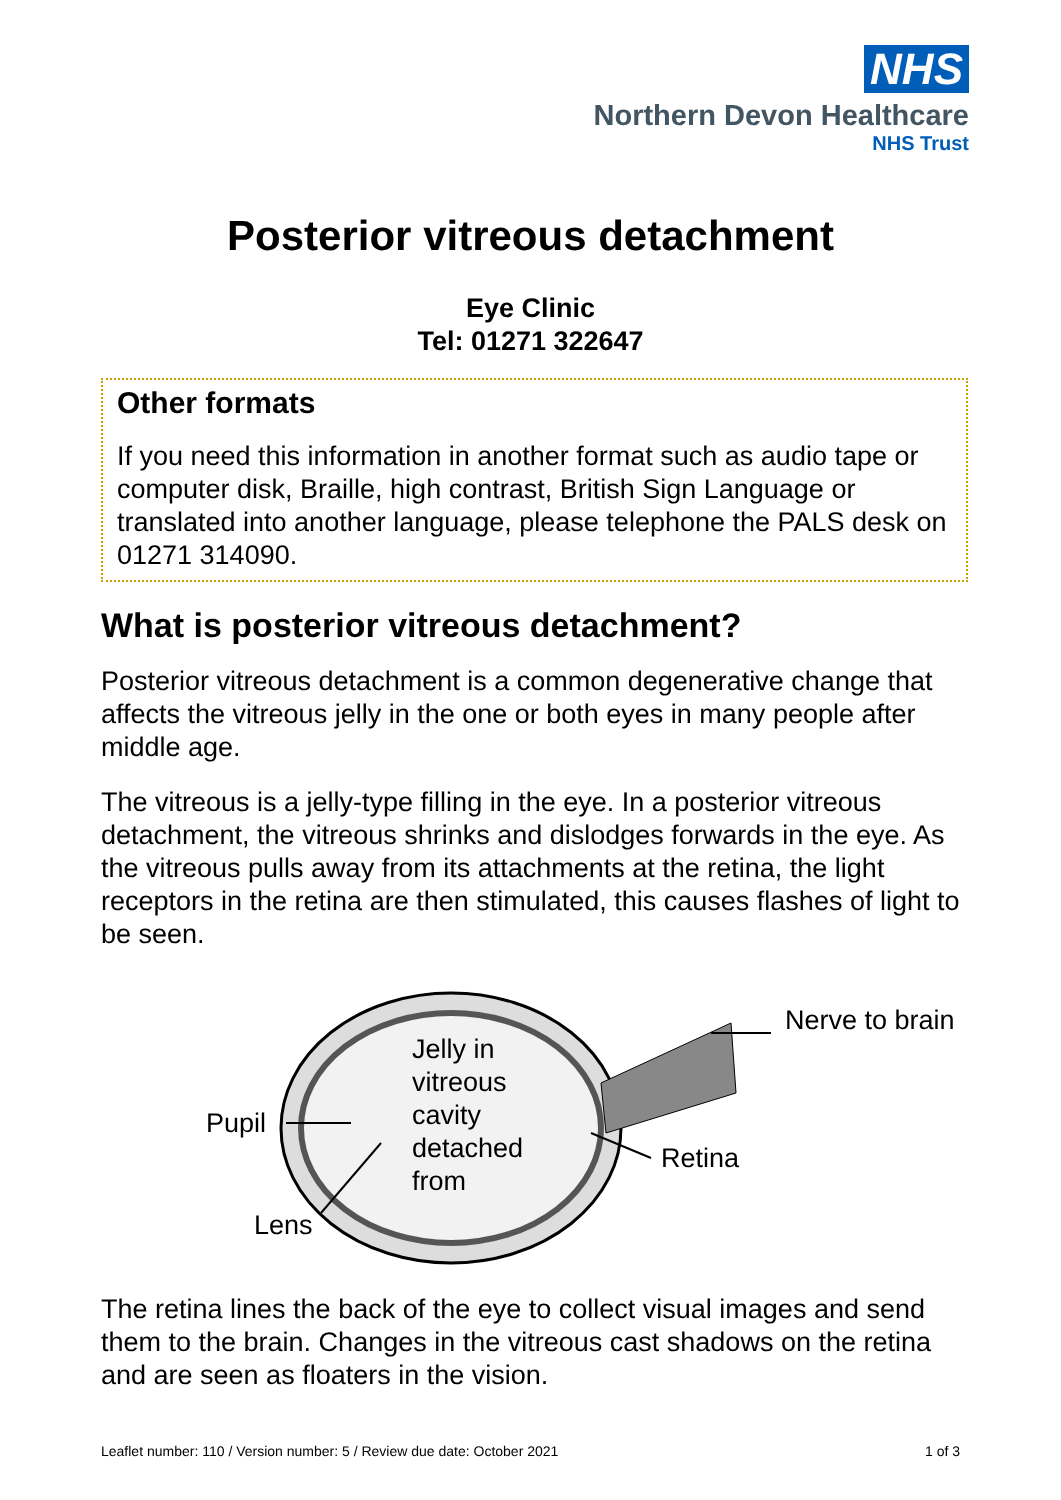NHS
Northern Devon Healthcare
NHS Trust
Posterior vitreous detachment
Eye Clinic
Tel: 01271 322647
Other formats
If you need this information in another format such as audio tape or computer disk, Braille, high contrast, British Sign Language or translated into another language, please telephone the PALS desk on 01271 314090.
What is posterior vitreous detachment?
Posterior vitreous detachment is a common degenerative change that affects the vitreous jelly in the one or both eyes in many people after middle age.
The vitreous is a jelly-type filling in the eye. In a posterior vitreous detachment, the vitreous shrinks and dislodges forwards in the eye. As the vitreous pulls away from its attachments at the retina, the light receptors in the retina are then stimulated, this causes flashes of light to be seen.
Jelly in
vitreous
cavity
detached
from
Nerve to brain
Pupil
Retina
Lens
The retina lines the back of the eye to collect visual images and send them to the brain. Changes in the vitreous cast shadows on the retina and are seen as floaters in the vision.
Leaflet number: 110 / Version number: 5 / Review due date: October 2021 1 of 3